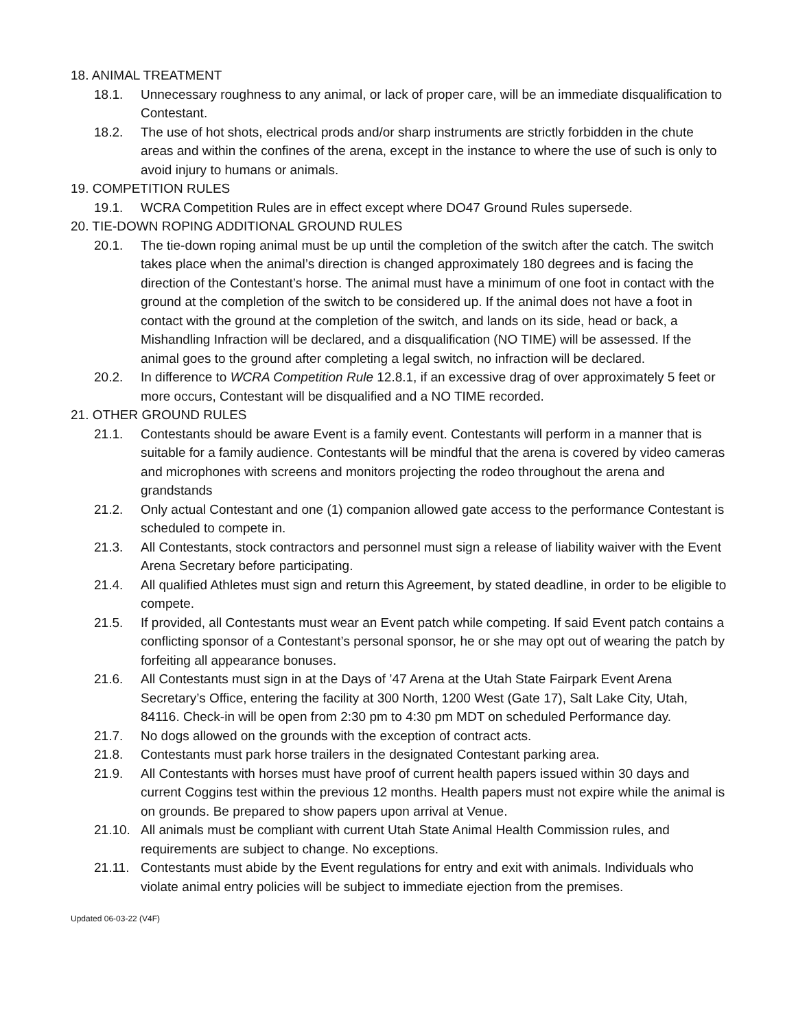18. ANIMAL TREATMENT
18.1. Unnecessary roughness to any animal, or lack of proper care, will be an immediate disqualification to Contestant.
18.2. The use of hot shots, electrical prods and/or sharp instruments are strictly forbidden in the chute areas and within the confines of the arena, except in the instance to where the use of such is only to avoid injury to humans or animals.
19. COMPETITION RULES
19.1. WCRA Competition Rules are in effect except where DO47 Ground Rules supersede.
20. TIE-DOWN ROPING ADDITIONAL GROUND RULES
20.1. The tie-down roping animal must be up until the completion of the switch after the catch. The switch takes place when the animal’s direction is changed approximately 180 degrees and is facing the direction of the Contestant’s horse. The animal must have a minimum of one foot in contact with the ground at the completion of the switch to be considered up. If the animal does not have a foot in contact with the ground at the completion of the switch, and lands on its side, head or back, a Mishandling Infraction will be declared, and a disqualification (NO TIME) will be assessed. If the animal goes to the ground after completing a legal switch, no infraction will be declared.
20.2. In difference to WCRA Competition Rule 12.8.1, if an excessive drag of over approximately 5 feet or more occurs, Contestant will be disqualified and a NO TIME recorded.
21. OTHER GROUND RULES
21.1. Contestants should be aware Event is a family event. Contestants will perform in a manner that is suitable for a family audience. Contestants will be mindful that the arena is covered by video cameras and microphones with screens and monitors projecting the rodeo throughout the arena and grandstands
21.2. Only actual Contestant and one (1) companion allowed gate access to the performance Contestant is scheduled to compete in.
21.3. All Contestants, stock contractors and personnel must sign a release of liability waiver with the Event Arena Secretary before participating.
21.4. All qualified Athletes must sign and return this Agreement, by stated deadline, in order to be eligible to compete.
21.5. If provided, all Contestants must wear an Event patch while competing. If said Event patch contains a conflicting sponsor of a Contestant’s personal sponsor, he or she may opt out of wearing the patch by forfeiting all appearance bonuses.
21.6. All Contestants must sign in at the Days of ’47 Arena at the Utah State Fairpark Event Arena Secretary’s Office, entering the facility at 300 North, 1200 West (Gate 17), Salt Lake City, Utah, 84116. Check-in will be open from 2:30 pm to 4:30 pm MDT on scheduled Performance day.
21.7. No dogs allowed on the grounds with the exception of contract acts.
21.8. Contestants must park horse trailers in the designated Contestant parking area.
21.9. All Contestants with horses must have proof of current health papers issued within 30 days and current Coggins test within the previous 12 months. Health papers must not expire while the animal is on grounds. Be prepared to show papers upon arrival at Venue.
21.10. All animals must be compliant with current Utah State Animal Health Commission rules, and requirements are subject to change. No exceptions.
21.11. Contestants must abide by the Event regulations for entry and exit with animals. Individuals who violate animal entry policies will be subject to immediate ejection from the premises.
Updated 06-03-22 (V4F)